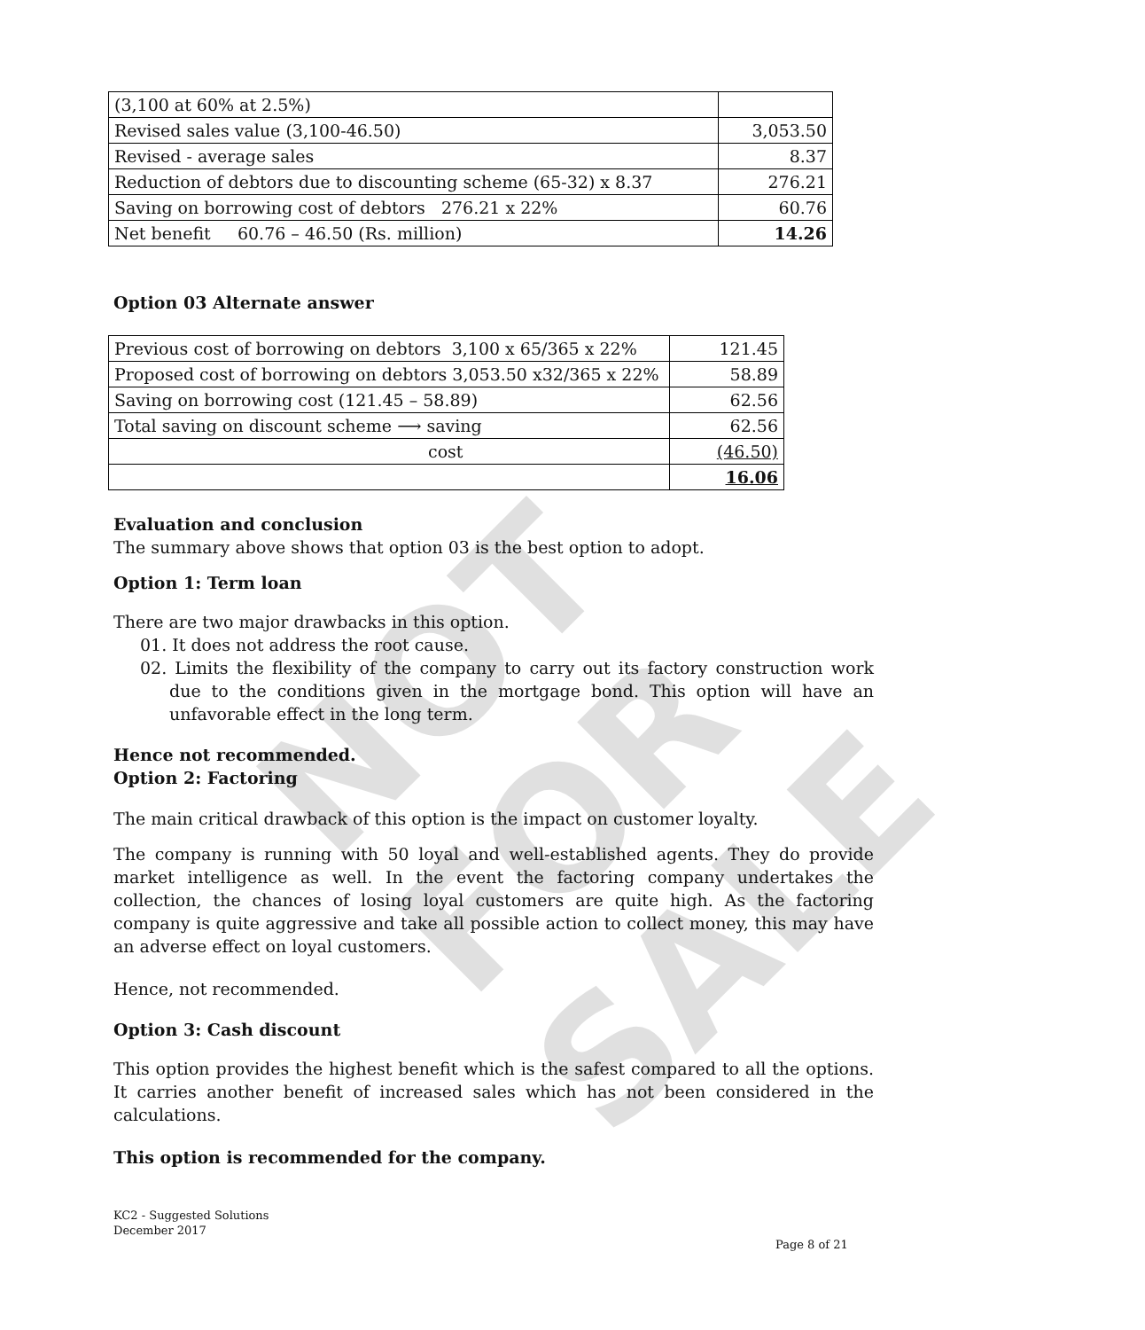NOT FOR SALE
| (3,100 at 60% at 2.5%) | |
| Revised sales value (3,100-46.50) | 3,053.50 |
| Revised - average sales | 8.37 |
| Reduction of debtors due to discounting scheme (65-32) x 8.37 | 276.21 |
| Saving on borrowing cost of debtors 276.21 x 22% | 60.76 |
| Net benefit 60.76 – 46.50 (Rs. million) | 14.26 |
Option 03 Alternate answer
| Previous cost of borrowing on debtors 3,100 x 65/365 x 22% | 121.45 |
| Proposed cost of borrowing on debtors 3,053.50 x32/365 x 22% | 58.89 |
| Saving on borrowing cost (121.45 – 58.89) | 62.56 |
| Total saving on discount scheme ⟶ saving | 62.56 |
| cost | (46.50) |
| | 16.06 |
Evaluation and conclusion
The summary above shows that option 03 is the best option to adopt.
Option 1: Term loan
There are two major drawbacks in this option.
01. It does not address the root cause.
02. Limits the flexibility of the company to carry out its factory construction work due to the conditions given in the mortgage bond. This option will have an unfavorable effect in the long term.
Hence not recommended.
Option 2: Factoring
The main critical drawback of this option is the impact on customer loyalty.
The company is running with 50 loyal and well-established agents. They do provide market intelligence as well. In the event the factoring company undertakes the collection, the chances of losing loyal customers are quite high. As the factoring company is quite aggressive and take all possible action to collect money, this may have an adverse effect on loyal customers.
Hence, not recommended.
Option 3: Cash discount
This option provides the highest benefit which is the safest compared to all the options. It carries another benefit of increased sales which has not been considered in the calculations.
This option is recommended for the company.
KC2 - Suggested Solutions
December 2017
Page 8 of 21